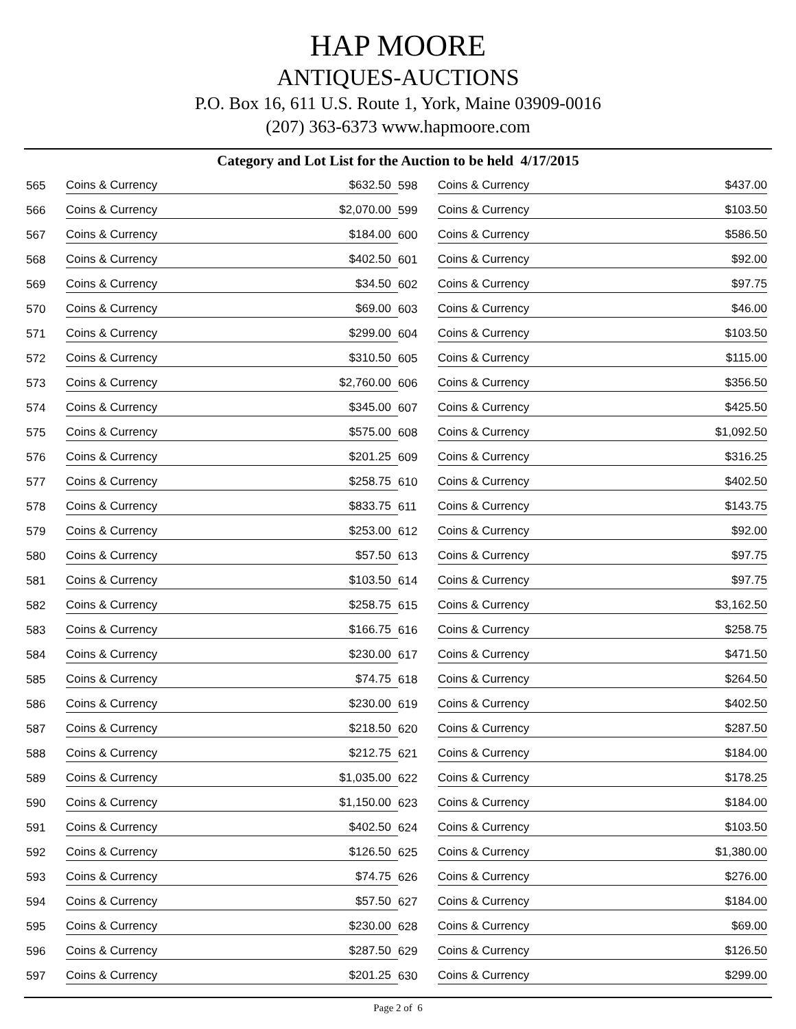HAP MOORE
ANTIQUES-AUCTIONS
P.O. Box 16, 611 U.S. Route 1, York, Maine 03909-0016
(207) 363-6373 www.hapmoore.com
Category and Lot List for the Auction to be held 4/17/2015
| 565 | Coins & Currency | $632.50 | 598 | Coins & Currency | $437.00 |
| 566 | Coins & Currency | $2,070.00 | 599 | Coins & Currency | $103.50 |
| 567 | Coins & Currency | $184.00 | 600 | Coins & Currency | $586.50 |
| 568 | Coins & Currency | $402.50 | 601 | Coins & Currency | $92.00 |
| 569 | Coins & Currency | $34.50 | 602 | Coins & Currency | $97.75 |
| 570 | Coins & Currency | $69.00 | 603 | Coins & Currency | $46.00 |
| 571 | Coins & Currency | $299.00 | 604 | Coins & Currency | $103.50 |
| 572 | Coins & Currency | $310.50 | 605 | Coins & Currency | $115.00 |
| 573 | Coins & Currency | $2,760.00 | 606 | Coins & Currency | $356.50 |
| 574 | Coins & Currency | $345.00 | 607 | Coins & Currency | $425.50 |
| 575 | Coins & Currency | $575.00 | 608 | Coins & Currency | $1,092.50 |
| 576 | Coins & Currency | $201.25 | 609 | Coins & Currency | $316.25 |
| 577 | Coins & Currency | $258.75 | 610 | Coins & Currency | $402.50 |
| 578 | Coins & Currency | $833.75 | 611 | Coins & Currency | $143.75 |
| 579 | Coins & Currency | $253.00 | 612 | Coins & Currency | $92.00 |
| 580 | Coins & Currency | $57.50 | 613 | Coins & Currency | $97.75 |
| 581 | Coins & Currency | $103.50 | 614 | Coins & Currency | $97.75 |
| 582 | Coins & Currency | $258.75 | 615 | Coins & Currency | $3,162.50 |
| 583 | Coins & Currency | $166.75 | 616 | Coins & Currency | $258.75 |
| 584 | Coins & Currency | $230.00 | 617 | Coins & Currency | $471.50 |
| 585 | Coins & Currency | $74.75 | 618 | Coins & Currency | $264.50 |
| 586 | Coins & Currency | $230.00 | 619 | Coins & Currency | $402.50 |
| 587 | Coins & Currency | $218.50 | 620 | Coins & Currency | $287.50 |
| 588 | Coins & Currency | $212.75 | 621 | Coins & Currency | $184.00 |
| 589 | Coins & Currency | $1,035.00 | 622 | Coins & Currency | $178.25 |
| 590 | Coins & Currency | $1,150.00 | 623 | Coins & Currency | $184.00 |
| 591 | Coins & Currency | $402.50 | 624 | Coins & Currency | $103.50 |
| 592 | Coins & Currency | $126.50 | 625 | Coins & Currency | $1,380.00 |
| 593 | Coins & Currency | $74.75 | 626 | Coins & Currency | $276.00 |
| 594 | Coins & Currency | $57.50 | 627 | Coins & Currency | $184.00 |
| 595 | Coins & Currency | $230.00 | 628 | Coins & Currency | $69.00 |
| 596 | Coins & Currency | $287.50 | 629 | Coins & Currency | $126.50 |
| 597 | Coins & Currency | $201.25 | 630 | Coins & Currency | $299.00 |
Page 2 of 6